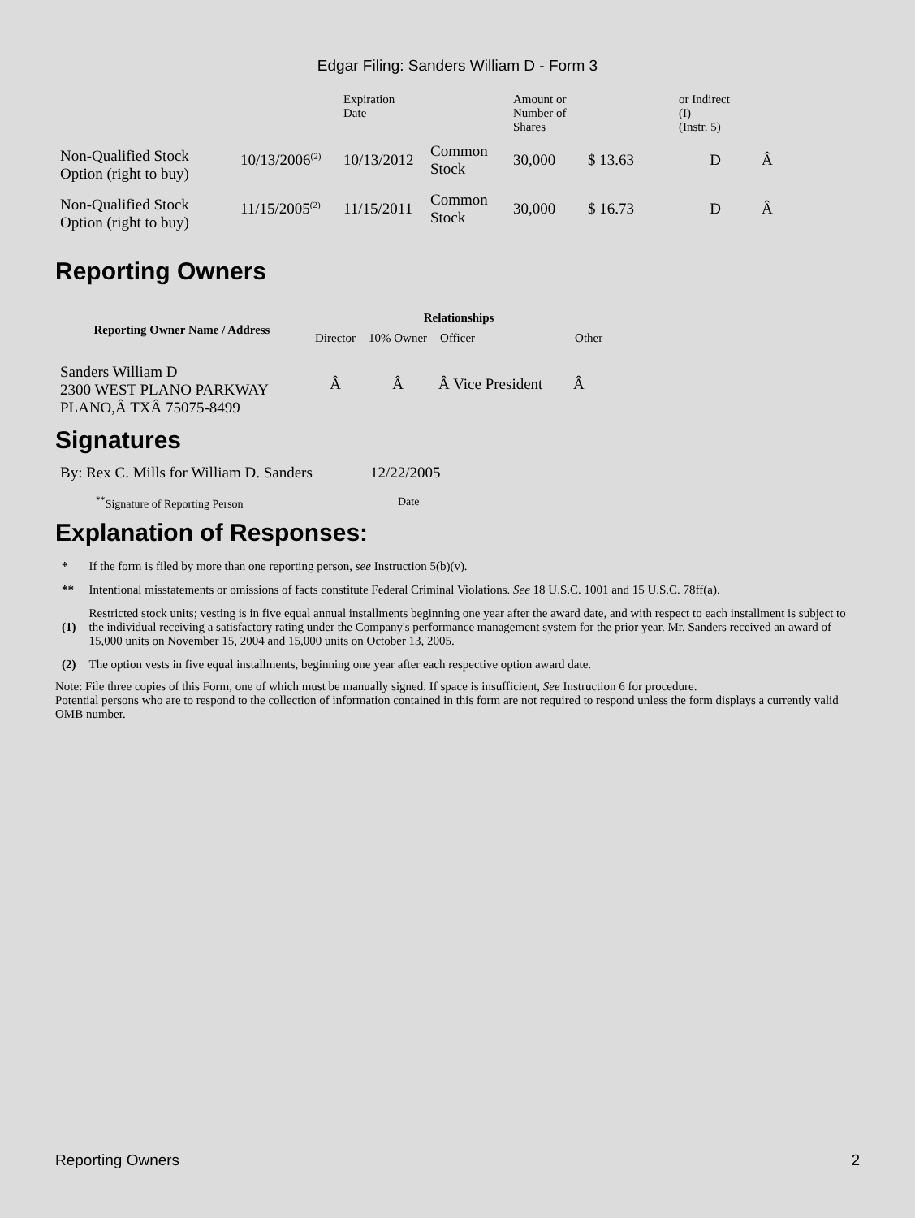Edgar Filing: Sanders William D - Form 3
| | | Expiration Date | | Amount or Number of Shares | | or Indirect (I) (Instr. 5) | |
| Non-Qualified Stock Option (right to buy) | 10/13/2006<sup>(2)</sup> | 10/13/2012 | Common Stock | 30,000 | $ 13.63 | D | Â |
| Non-Qualified Stock Option (right to buy) | 11/15/2005<sup>(2)</sup> | 11/15/2011 | Common Stock | 30,000 | $ 16.73 | D | Â |
Reporting Owners
| Reporting Owner Name / Address | Relationships | | | |
| --- | --- | --- | --- | --- |
| | Director | 10% Owner | Officer | Other |
| Sanders William D 2300 WEST PLANO PARKWAY PLANO,Â TXÂ 75075-8499 | Â | Â | Â Vice President | Â |
Signatures
| By: Rex C. Mills for William D. Sanders | 12/22/2005 |
| <sup>**</sup> Signature of Reporting Person | Date |
Explanation of Responses:
| * | If the form is filed by more than one reporting person, see Instruction 5(b)(v). |
| ** | Intentional misstatements or omissions of facts constitute Federal Criminal Violations. See 18 U.S.C. 1001 and 15 U.S.C. 78ff(a). |
| (1) | Restricted stock units; vesting is in five equal annual installments beginning one year after the award date, and with respect to each installment is subject to the individual receiving a satisfactory rating under the Company's performance management system for the prior year. Mr. Sanders received an award of 15,000 units on November 15, 2004 and 15,000 units on October 13, 2005. |
| (2) | The option vests in five equal installments, beginning one year after each respective option award date. |
Note: File three copies of this Form, one of which must be manually signed. If space is insufficient, See Instruction 6 for procedure.
Potential persons who are to respond to the collection of information contained in this form are not required to respond unless the form displays a currently valid OMB number.
Reporting Owners 2